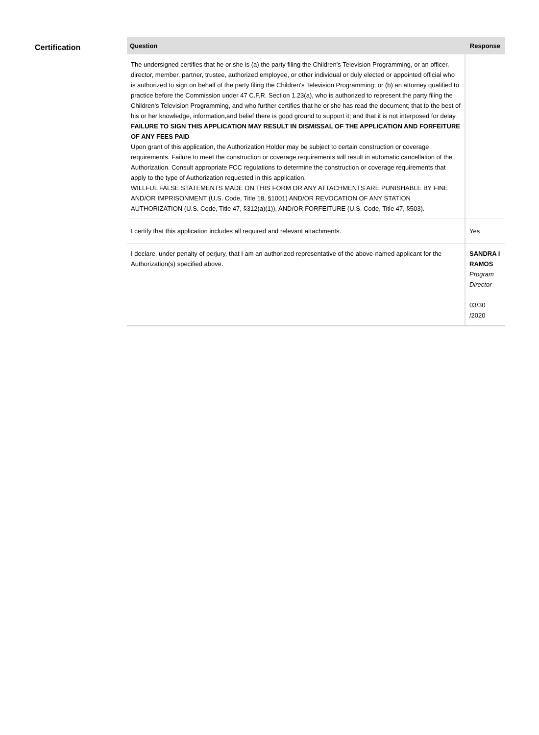Certification
| Question | Response |
| --- | --- |
| The undersigned certifies that he or she is (a) the party filing the Children's Television Programming, or an officer, director, member, partner, trustee, authorized employee, or other individual or duly elected or appointed official who is authorized to sign on behalf of the party filing the Children's Television Programming; or (b) an attorney qualified to practice before the Commission under 47 C.F.R. Section 1.23(a), who is authorized to represent the party filing the Children's Television Programming, and who further certifies that he or she has read the document; that to the best of his or her knowledge, information,and belief there is good ground to support it; and that it is not interposed for delay. FAILURE TO SIGN THIS APPLICATION MAY RESULT IN DISMISSAL OF THE APPLICATION AND FORFEITURE OF ANY FEES PAID Upon grant of this application, the Authorization Holder may be subject to certain construction or coverage requirements. Failure to meet the construction or coverage requirements will result in automatic cancellation of the Authorization. Consult appropriate FCC regulations to determine the construction or coverage requirements that apply to the type of Authorization requested in this application. WILLFUL FALSE STATEMENTS MADE ON THIS FORM OR ANY ATTACHMENTS ARE PUNISHABLE BY FINE AND/OR IMPRISONMENT (U.S. Code, Title 18, §1001) AND/OR REVOCATION OF ANY STATION AUTHORIZATION (U.S. Code, Title 47, §312(a)(1)), AND/OR FORFEITURE (U.S. Code, Title 47, §503). | |
| I certify that this application includes all required and relevant attachments. | Yes |
| I declare, under penalty of perjury, that I am an authorized representative of the above-named applicant for the Authorization(s) specified above. | SANDRA I RAMOS Program Director 03/30 /2020 |